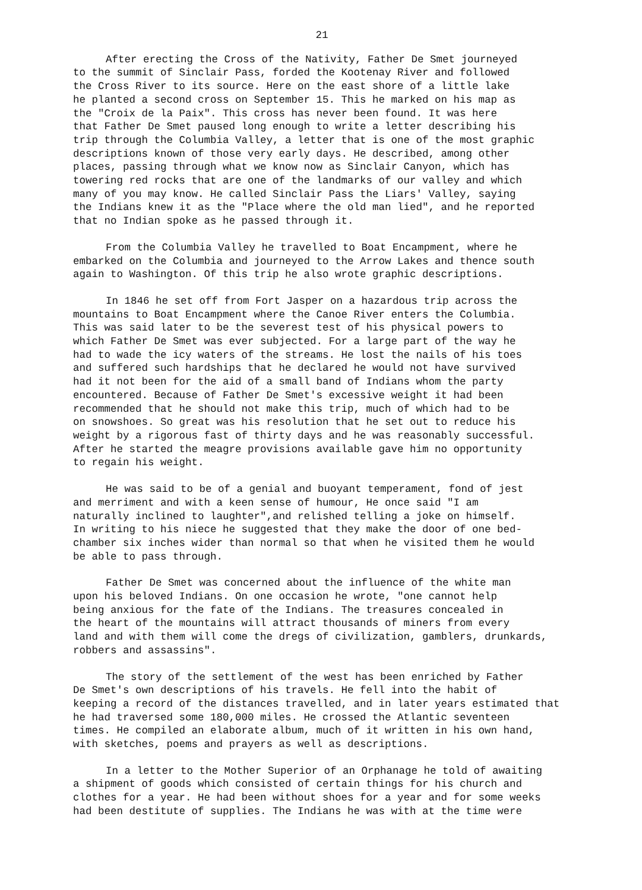21
After erecting the Cross of the Nativity, Father De Smet journeyed to the summit of Sinclair Pass, forded the Kootenay River and followed the Cross River to its source. Here on the east shore of a little lake he planted a second cross on September 15. This he marked on his map as the "Croix de la Paix". This cross has never been found. It was here that Father De Smet paused long enough to write a letter describing his trip through the Columbia Valley, a letter that is one of the most graphic descriptions known of those very early days. He described, among other places, passing through what we know now as Sinclair Canyon, which has towering red rocks that are one of the landmarks of our valley and which many of you may know. He called Sinclair Pass the Liars' Valley, saying the Indians knew it as the "Place where the old man lied", and he reported that no Indian spoke as he passed through it.
From the Columbia Valley he travelled to Boat Encampment, where he embarked on the Columbia and journeyed to the Arrow Lakes and thence south again to Washington. Of this trip he also wrote graphic descriptions.
In 1846 he set off from Fort Jasper on a hazardous trip across the mountains to Boat Encampment where the Canoe River enters the Columbia. This was said later to be the severest test of his physical powers to which Father De Smet was ever subjected. For a large part of the way he had to wade the icy waters of the streams. He lost the nails of his toes and suffered such hardships that he declared he would not have survived had it not been for the aid of a small band of Indians whom the party encountered. Because of Father De Smet's excessive weight it had been recommended that he should not make this trip, much of which had to be on snowshoes. So great was his resolution that he set out to reduce his weight by a rigorous fast of thirty days and he was reasonably successful. After he started the meagre provisions available gave him no opportunity to regain his weight.
He was said to be of a genial and buoyant temperament, fond of jest and merriment and with a keen sense of humour, He once said "I am naturally inclined to laughter",and relished telling a joke on himself. In writing to his niece he suggested that they make the door of one bed- chamber six inches wider than normal so that when he visited them he would be able to pass through.
Father De Smet was concerned about the influence of the white man upon his beloved Indians. On one occasion he wrote, "one cannot help being anxious for the fate of the Indians. The treasures concealed in the heart of the mountains will attract thousands of miners from every land and with them will come the dregs of civilization, gamblers, drunkards, robbers and assassins".
The story of the settlement of the west has been enriched by Father De Smet's own descriptions of his travels. He fell into the habit of keeping a record of the distances travelled, and in later years estimated that he had traversed some 180,000 miles. He crossed the Atlantic seventeen times. He compiled an elaborate album, much of it written in his own hand, with sketches, poems and prayers as well as descriptions.
In a letter to the Mother Superior of an Orphanage he told of awaiting a shipment of goods which consisted of certain things for his church and clothes for a year. He had been without shoes for a year and for some weeks had been destitute of supplies. The Indians he was with at the time were